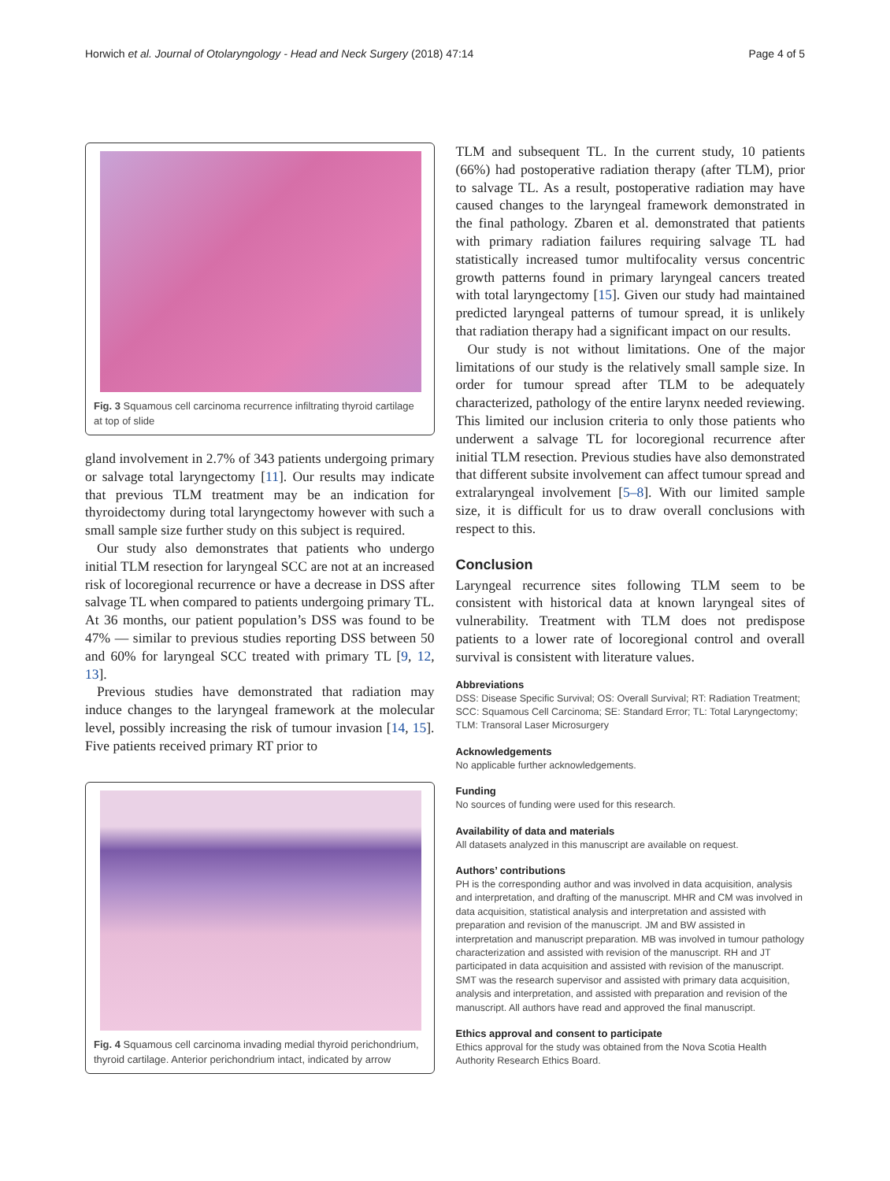Horwich et al. Journal of Otolaryngology - Head and Neck Surgery (2018) 47:14 Page 4 of 5
Fig. 3 Squamous cell carcinoma recurrence infiltrating thyroid cartilage at top of slide
gland involvement in 2.7% of 343 patients undergoing primary or salvage total laryngectomy [11]. Our results may indicate that previous TLM treatment may be an indication for thyroidectomy during total laryngectomy however with such a small sample size further study on this subject is required.
Our study also demonstrates that patients who undergo initial TLM resection for laryngeal SCC are not at an increased risk of locoregional recurrence or have a decrease in DSS after salvage TL when compared to patients undergoing primary TL. At 36 months, our patient population’s DSS was found to be 47% — similar to previous studies reporting DSS between 50 and 60% for laryngeal SCC treated with primary TL [9, 12, 13].
Previous studies have demonstrated that radiation may induce changes to the laryngeal framework at the molecular level, possibly increasing the risk of tumour invasion [14, 15]. Five patients received primary RT prior to
Fig. 4 Squamous cell carcinoma invading medial thyroid perichondrium, thyroid cartilage. Anterior perichondrium intact, indicated by arrow
TLM and subsequent TL. In the current study, 10 patients (66%) had postoperative radiation therapy (after TLM), prior to salvage TL. As a result, postoperative radiation may have caused changes to the laryngeal framework demonstrated in the final pathology. Zbaren et al. demonstrated that patients with primary radiation failures requiring salvage TL had statistically increased tumor multifocality versus concentric growth patterns found in primary laryngeal cancers treated with total laryngectomy [15]. Given our study had maintained predicted laryngeal patterns of tumour spread, it is unlikely that radiation therapy had a significant impact on our results.
Our study is not without limitations. One of the major limitations of our study is the relatively small sample size. In order for tumour spread after TLM to be adequately characterized, pathology of the entire larynx needed reviewing. This limited our inclusion criteria to only those patients who underwent a salvage TL for locoregional recurrence after initial TLM resection. Previous studies have also demonstrated that different subsite involvement can affect tumour spread and extralaryngeal involvement [5–8]. With our limited sample size, it is difficult for us to draw overall conclusions with respect to this.
Conclusion
Laryngeal recurrence sites following TLM seem to be consistent with historical data at known laryngeal sites of vulnerability. Treatment with TLM does not predispose patients to a lower rate of locoregional control and overall survival is consistent with literature values.
Abbreviations
DSS: Disease Specific Survival; OS: Overall Survival; RT: Radiation Treatment; SCC: Squamous Cell Carcinoma; SE: Standard Error; TL: Total Laryngectomy; TLM: Transoral Laser Microsurgery
Acknowledgements
No applicable further acknowledgements.
Funding
No sources of funding were used for this research.
Availability of data and materials
All datasets analyzed in this manuscript are available on request.
Authors’ contributions
PH is the corresponding author and was involved in data acquisition, analysis and interpretation, and drafting of the manuscript. MHR and CM was involved in data acquisition, statistical analysis and interpretation and assisted with preparation and revision of the manuscript. JM and BW assisted in interpretation and manuscript preparation. MB was involved in tumour pathology characterization and assisted with revision of the manuscript. RH and JT participated in data acquisition and assisted with revision of the manuscript. SMT was the research supervisor and assisted with primary data acquisition, analysis and interpretation, and assisted with preparation and revision of the manuscript. All authors have read and approved the final manuscript.
Ethics approval and consent to participate
Ethics approval for the study was obtained from the Nova Scotia Health Authority Research Ethics Board.